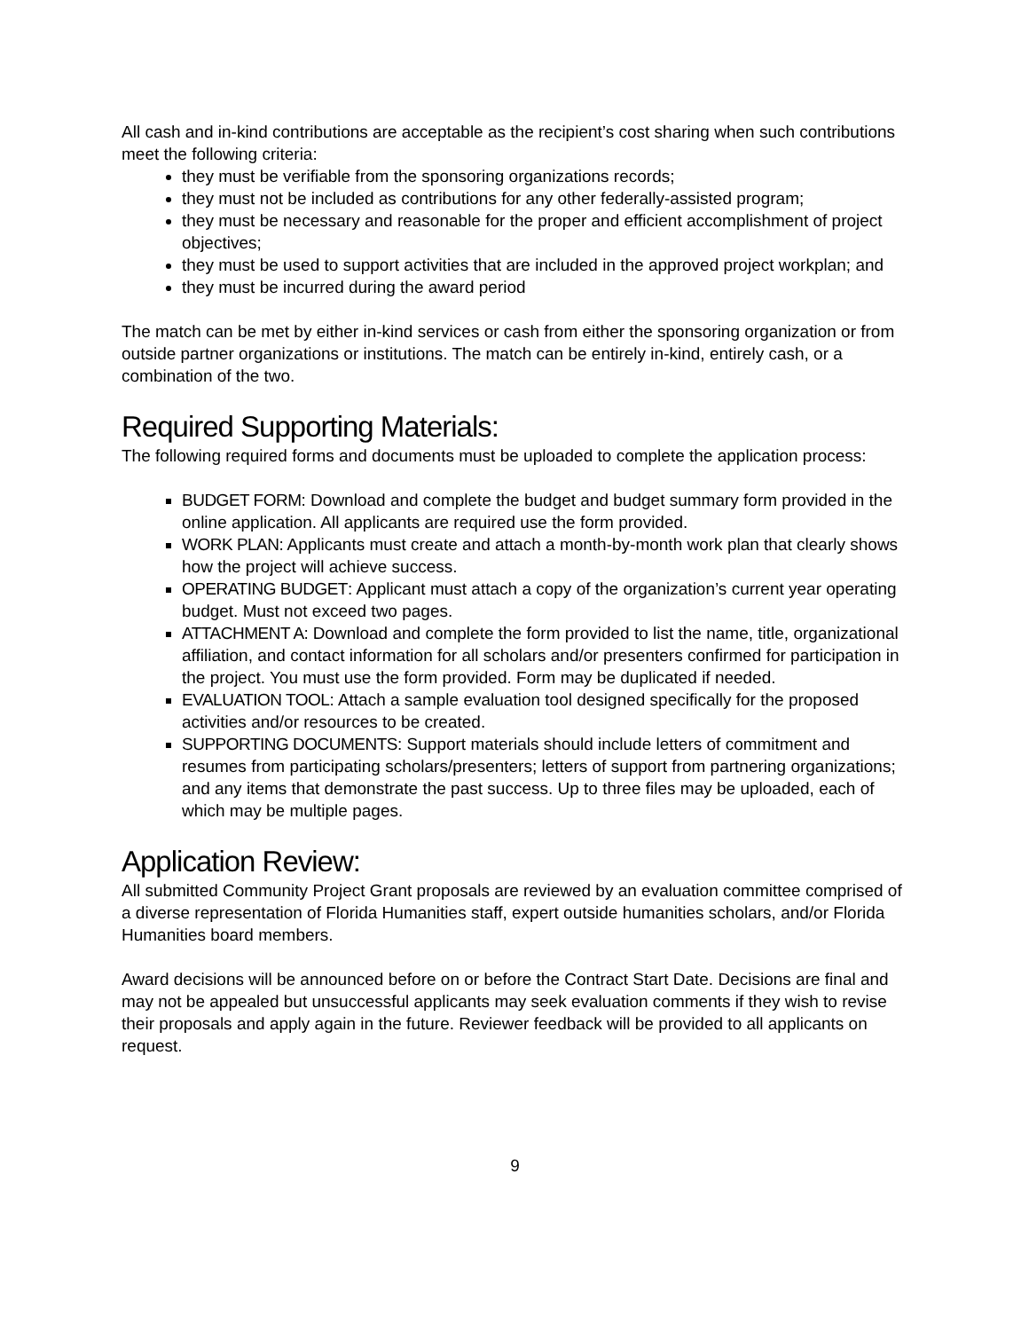All cash and in-kind contributions are acceptable as the recipient’s cost sharing when such contributions meet the following criteria:
they must be verifiable from the sponsoring organizations records;
they must not be included as contributions for any other federally-assisted program;
they must be necessary and reasonable for the proper and efficient accomplishment of project objectives;
they must be used to support activities that are included in the approved project workplan; and
they must be incurred during the award period
The match can be met by either in-kind services or cash from either the sponsoring organization or from outside partner organizations or institutions. The match can be entirely in-kind, entirely cash, or a combination of the two.
Required Supporting Materials:
The following required forms and documents must be uploaded to complete the application process:
BUDGET FORM: Download and complete the budget and budget summary form provided in the online application. All applicants are required use the form provided.
WORK PLAN: Applicants must create and attach a month-by-month work plan that clearly shows how the project will achieve success.
OPERATING BUDGET: Applicant must attach a copy of the organization’s current year operating
budget. Must not exceed two pages.
ATTACHMENT A: Download and complete the form provided to list the name, title, organizational affiliation, and contact information for all scholars and/or presenters confirmed for participation in the project. You must use the form provided. Form may be duplicated if needed.
EVALUATION TOOL: Attach a sample evaluation tool designed specifically for the proposed activities and/or resources to be created.
SUPPORTING DOCUMENTS: Support materials should include letters of commitment and resumes from participating scholars/presenters; letters of support from partnering organizations; and any items that demonstrate the past success. Up to three files may be uploaded, each of which may be multiple pages.
Application Review:
All submitted Community Project Grant proposals are reviewed by an evaluation committee comprised of a diverse representation of Florida Humanities staff, expert outside humanities scholars, and/or Florida Humanities board members.
Award decisions will be announced before on or before the Contract Start Date. Decisions are final and may not be appealed but unsuccessful applicants may seek evaluation comments if they wish to revise their proposals and apply again in the future. Reviewer feedback will be provided to all applicants on request.
9